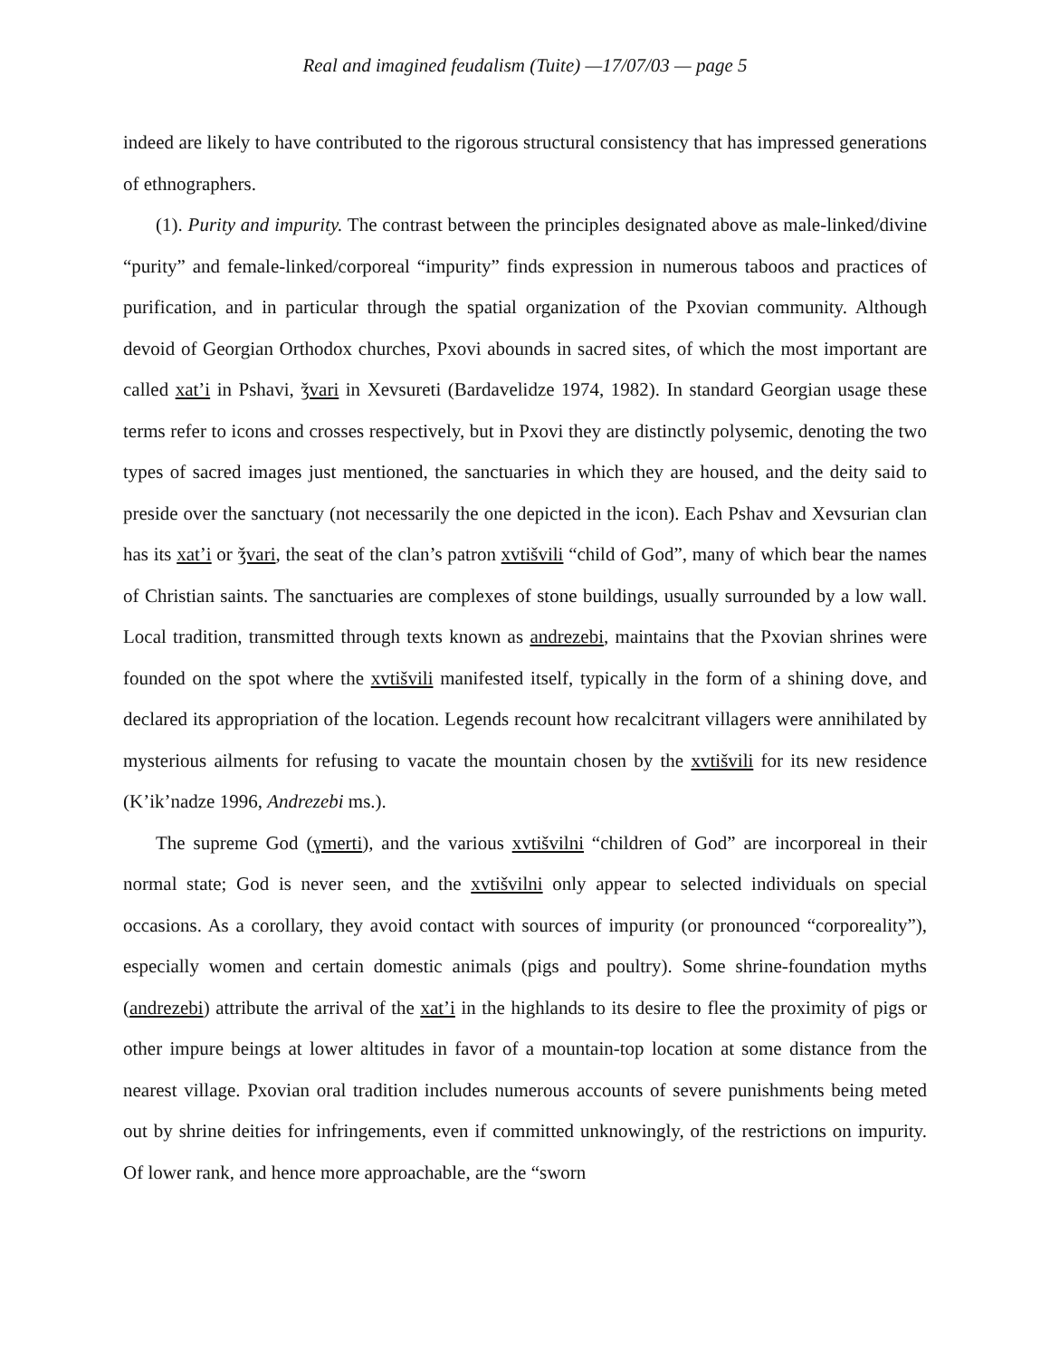Real and imagined feudalism (Tuite) —17/07/03 — page 5
indeed are likely to have contributed to the rigorous structural consistency that has impressed generations of ethnographers.
(1). Purity and impurity. The contrast between the principles designated above as male-linked/divine “purity” and female-linked/corporeal “impurity” finds expression in numerous taboos and practices of purification, and in particular through the spatial organization of the Pxovian community. Although devoid of Georgian Orthodox churches, Pxovi abounds in sacred sites, of which the most important are called xat’i in Pshavi, ǯvari in Xevsureti (Bardavelidze 1974, 1982). In standard Georgian usage these terms refer to icons and crosses respectively, but in Pxovi they are distinctly polysemic, denoting the two types of sacred images just mentioned, the sanctuaries in which they are housed, and the deity said to preside over the sanctuary (not necessarily the one depicted in the icon). Each Pshav and Xevsurian clan has its xat’i or ǯvari, the seat of the clan’s patron xvtišvili “child of God”, many of which bear the names of Christian saints. The sanctuaries are complexes of stone buildings, usually surrounded by a low wall. Local tradition, transmitted through texts known as andrezebi, maintains that the Pxovian shrines were founded on the spot where the xvtišvili manifested itself, typically in the form of a shining dove, and declared its appropriation of the location. Legends recount how recalcitrant villagers were annihilated by mysterious ailments for refusing to vacate the mountain chosen by the xvtišvili for its new residence (K’ik’nadze 1996, Andrezebi ms.).
The supreme God (ɣmerti), and the various xvtišvilni “children of God” are incorporeal in their normal state; God is never seen, and the xvtišvilni only appear to selected individuals on special occasions. As a corollary, they avoid contact with sources of impurity (or pronounced “corporeality”), especially women and certain domestic animals (pigs and poultry). Some shrine-foundation myths (andrezebi) attribute the arrival of the xat’i in the highlands to its desire to flee the proximity of pigs or other impure beings at lower altitudes in favor of a mountain-top location at some distance from the nearest village. Pxovian oral tradition includes numerous accounts of severe punishments being meted out by shrine deities for infringements, even if committed unknowingly, of the restrictions on impurity. Of lower rank, and hence more approachable, are the “sworn